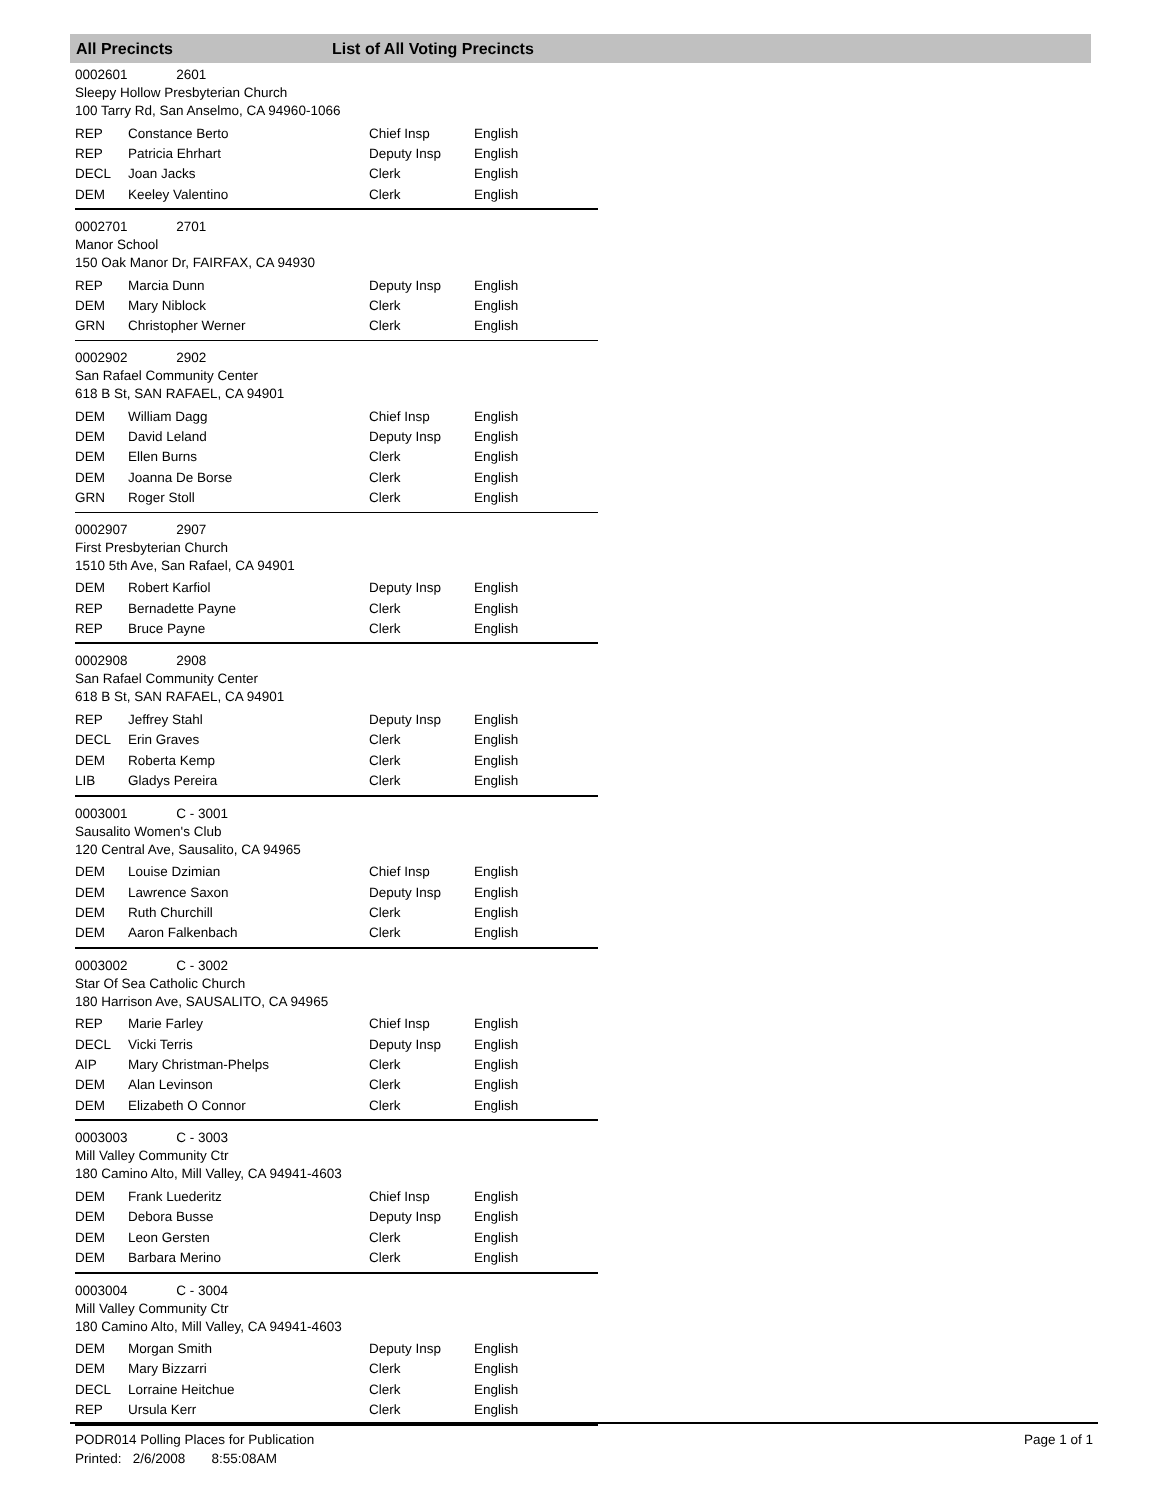All Precincts List of All Voting Precincts
0002601 2601
Sleepy Hollow Presbyterian Church
100 Tarry Rd, San Anselmo, CA 94960-1066
| REP | Constance Berto | Chief Insp | English |
| REP | Patricia Ehrhart | Deputy Insp | English |
| DECL | Joan Jacks | Clerk | English |
| DEM | Keeley Valentino | Clerk | English |
0002701 2701
Manor School
150 Oak Manor Dr, FAIRFAX, CA 94930
| REP | Marcia Dunn | Deputy Insp | English |
| DEM | Mary Niblock | Clerk | English |
| GRN | Christopher Werner | Clerk | English |
0002902 2902
San Rafael Community Center
618 B St, SAN RAFAEL, CA 94901
| DEM | William Dagg | Chief Insp | English |
| DEM | David Leland | Deputy Insp | English |
| DEM | Ellen Burns | Clerk | English |
| DEM | Joanna De Borse | Clerk | English |
| GRN | Roger Stoll | Clerk | English |
0002907 2907
First Presbyterian Church
1510 5th Ave, San Rafael, CA 94901
| DEM | Robert Karfiol | Deputy Insp | English |
| REP | Bernadette Payne | Clerk | English |
| REP | Bruce Payne | Clerk | English |
0002908 2908
San Rafael Community Center
618 B St, SAN RAFAEL, CA 94901
| REP | Jeffrey Stahl | Deputy Insp | English |
| DECL | Erin Graves | Clerk | English |
| DEM | Roberta Kemp | Clerk | English |
| LIB | Gladys Pereira | Clerk | English |
0003001 C - 3001
Sausalito Women's Club
120 Central Ave, Sausalito, CA 94965
| DEM | Louise Dzimian | Chief Insp | English |
| DEM | Lawrence Saxon | Deputy Insp | English |
| DEM | Ruth Churchill | Clerk | English |
| DEM | Aaron Falkenbach | Clerk | English |
0003002 C - 3002
Star Of Sea Catholic Church
180 Harrison Ave, SAUSALITO, CA 94965
| REP | Marie Farley | Chief Insp | English |
| DECL | Vicki Terris | Deputy Insp | English |
| AIP | Mary Christman-Phelps | Clerk | English |
| DEM | Alan Levinson | Clerk | English |
| DEM | Elizabeth O Connor | Clerk | English |
0003003 C - 3003
Mill Valley Community Ctr
180 Camino Alto, Mill Valley, CA 94941-4603
| DEM | Frank Luederitz | Chief Insp | English |
| DEM | Debora Busse | Deputy Insp | English |
| DEM | Leon Gersten | Clerk | English |
| DEM | Barbara Merino | Clerk | English |
0003004 C - 3004
Mill Valley Community Ctr
180 Camino Alto, Mill Valley, CA 94941-4603
| DEM | Morgan Smith | Deputy Insp | English |
| DEM | Mary Bizzarri | Clerk | English |
| DECL | Lorraine Heitchue | Clerk | English |
| REP | Ursula Kerr | Clerk | English |
PODR014 Polling Places for Publication Page 1 of 1
Printed: 2/6/2008 8:55:08AM